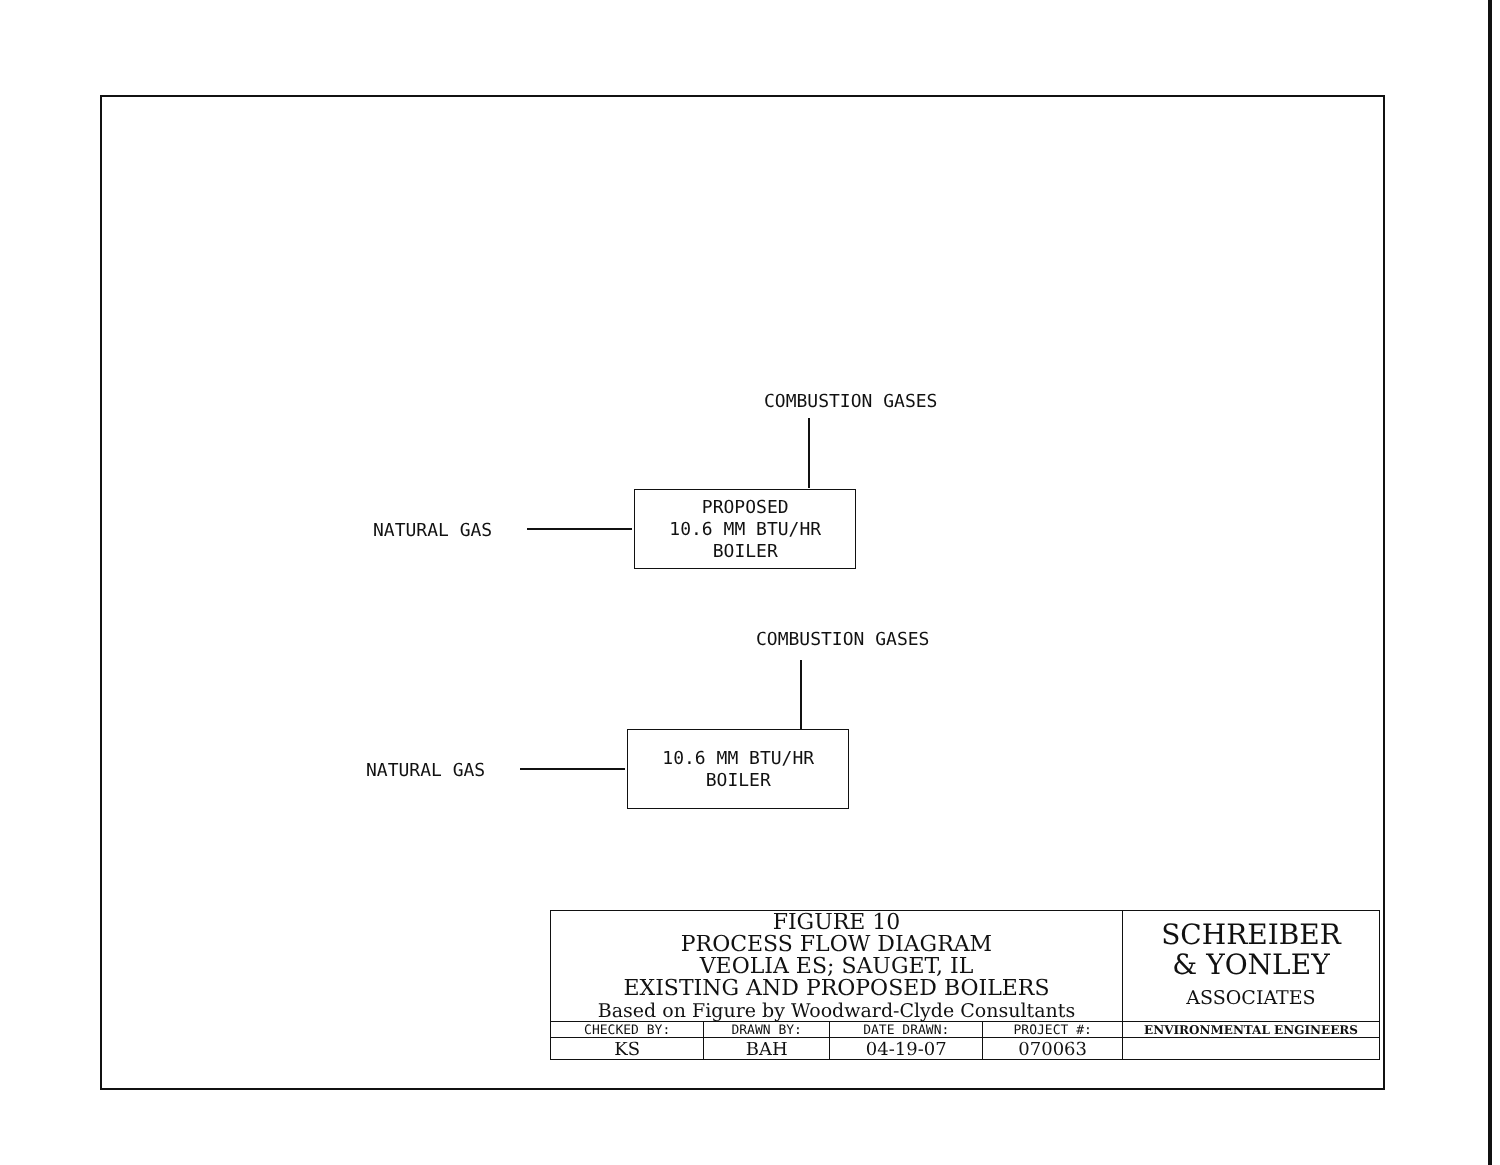COMBUSTION GASES
NATURAL GAS
PROPOSED
10.6 MM BTU/HR
BOILER
COMBUSTION GASES
NATURAL GAS
10.6 MM BTU/HR
BOILER
| FIGURE 10 PROCESS FLOW DIAGRAM VEOLIA ES; SAUGET, IL EXISTING AND PROPOSED BOILERS Based on Figure by Woodward-Clyde Consultants | | | | SCHREIBER & YONLEY ASSOCIATES |
| CHECKED BY: | DRAWN BY: | DATE DRAWN: | PROJECT #: | ENVIRONMENTAL ENGINEERS |
| KS | BAH | 04-19-07 | 070063 | |